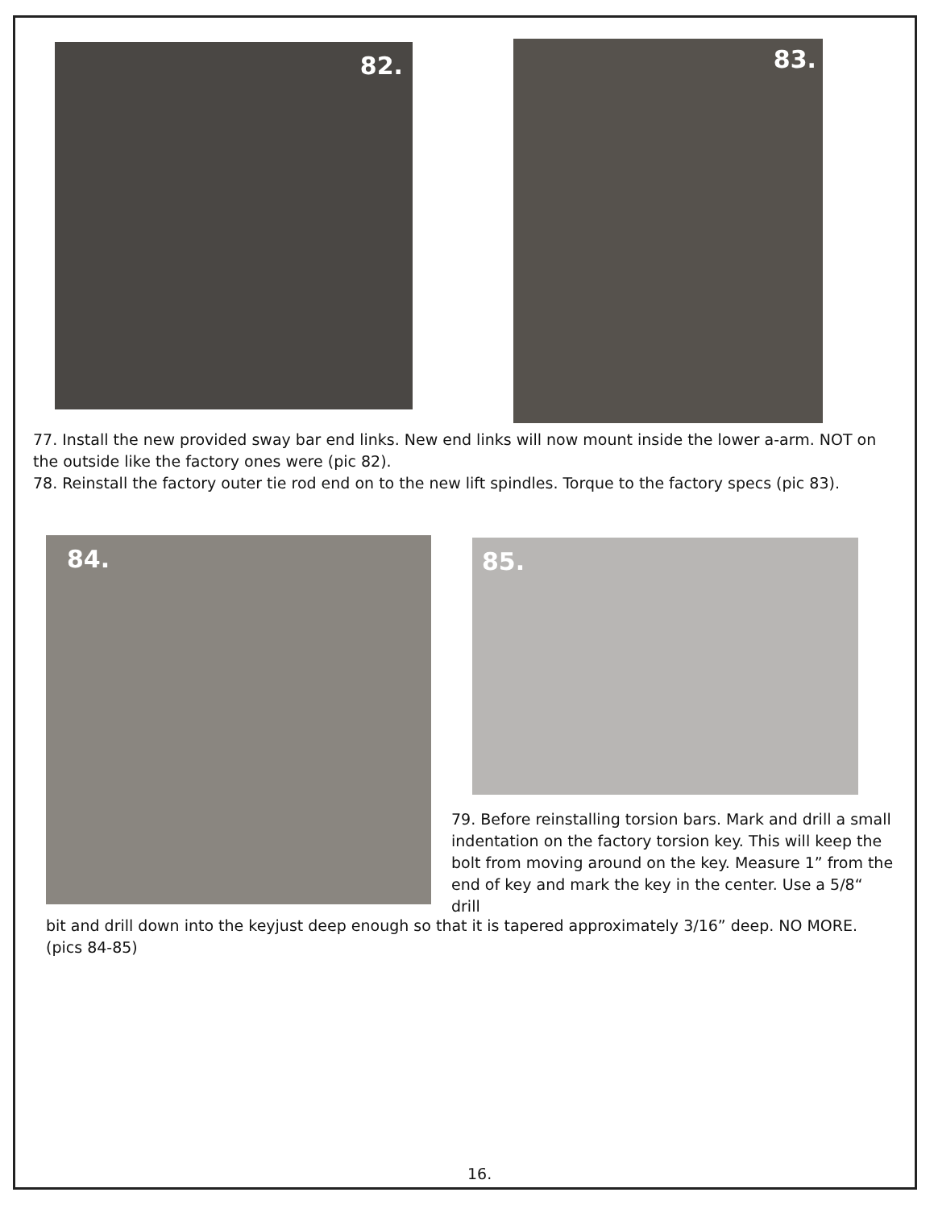82. 83.
77. Install the new provided sway bar end links. New end links will now mount inside the lower a-arm. NOT on the outside like the factory ones were (pic 82).
78. Reinstall the factory outer tie rod end on to the new lift spindles. Torque to the factory specs (pic 83).
84. 85.
79. Before reinstalling torsion bars. Mark and drill a small indentation on the factory torsion key. This will keep the bolt from moving around on the key. Measure 1” from the end of key and mark the key in the center. Use a 5/8“ drill
bit and drill down into the keyjust deep enough so that it is tapered approximately 3/16” deep. NO MORE.
(pics 84-85)
16.